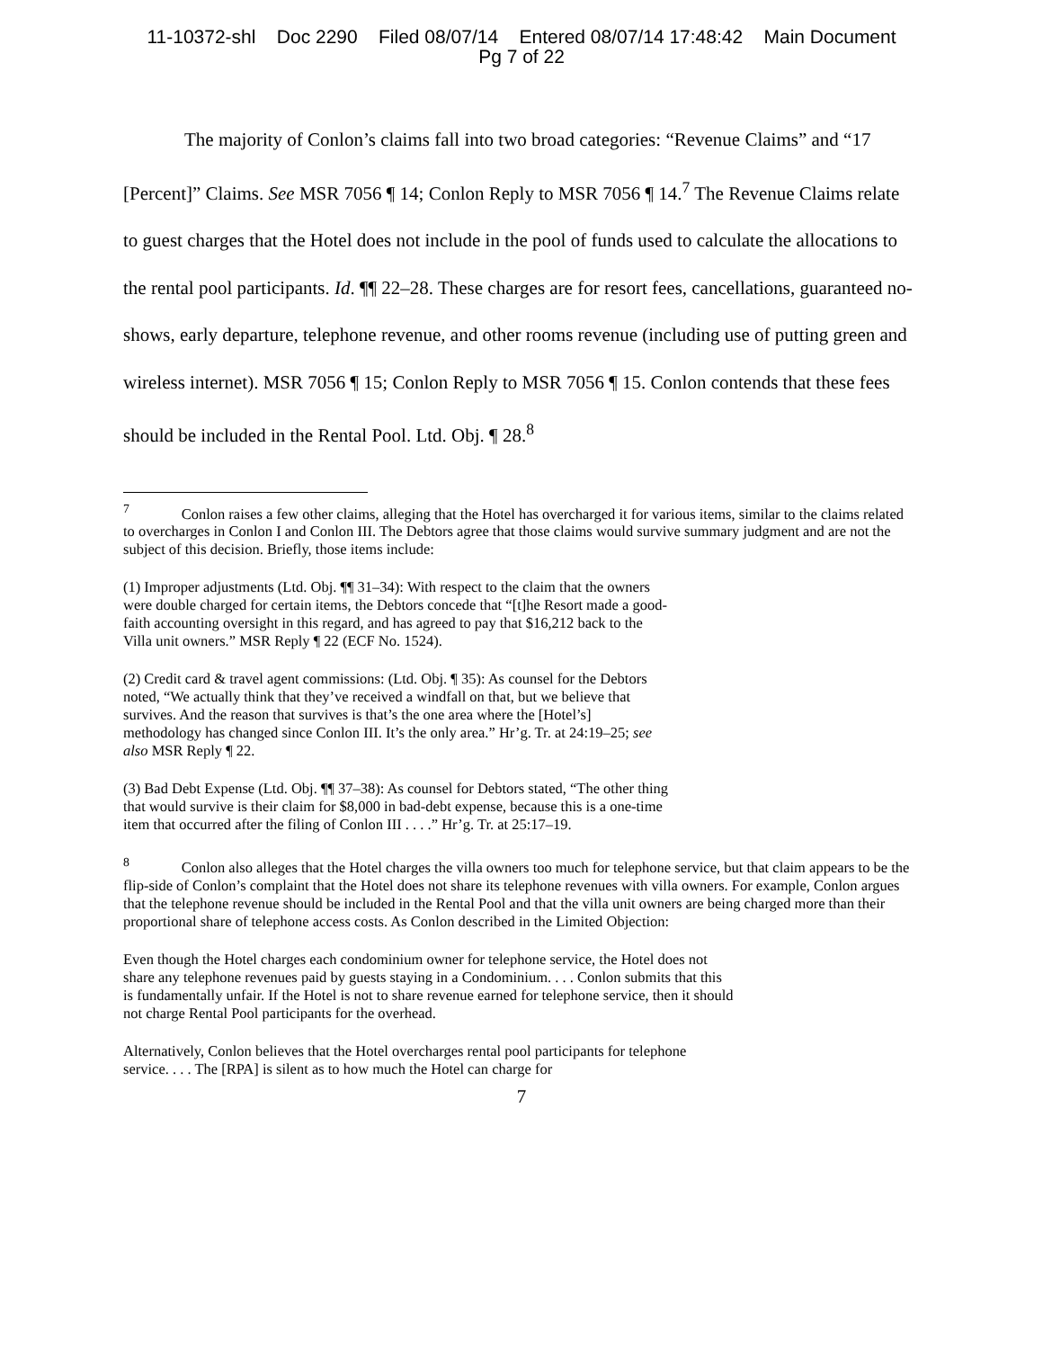11-10372-shl Doc 2290 Filed 08/07/14 Entered 08/07/14 17:48:42 Main Document
Pg 7 of 22
The majority of Conlon’s claims fall into two broad categories: “Revenue Claims” and “17 [Percent]” Claims. See MSR 7056 ¶ 14; Conlon Reply to MSR 7056 ¶ 14.<sup>7</sup> The Revenue Claims relate to guest charges that the Hotel does not include in the pool of funds used to calculate the allocations to the rental pool participants. Id. ¶¶ 22–28. These charges are for resort fees, cancellations, guaranteed no-shows, early departure, telephone revenue, and other rooms revenue (including use of putting green and wireless internet). MSR 7056 ¶ 15; Conlon Reply to MSR 7056 ¶ 15. Conlon contends that these fees should be included in the Rental Pool. Ltd. Obj. ¶ 28.<sup>8</sup>
<sup>7</sup> Conlon raises a few other claims, alleging that the Hotel has overcharged it for various items, similar to the claims related to overcharges in Conlon I and Conlon III. The Debtors agree that those claims would survive summary judgment and are not the subject of this decision. Briefly, those items include:
(1) Improper adjustments (Ltd. Obj. ¶¶ 31–34): With respect to the claim that the owners were double charged for certain items, the Debtors concede that “[t]he Resort made a good-faith accounting oversight in this regard, and has agreed to pay that $16,212 back to the Villa unit owners.” MSR Reply ¶ 22 (ECF No. 1524).
(2) Credit card & travel agent commissions: (Ltd. Obj. ¶ 35): As counsel for the Debtors noted, “We actually think that they’ve received a windfall on that, but we believe that survives. And the reason that survives is that’s the one area where the [Hotel’s] methodology has changed since Conlon III. It’s the only area.” Hr’g. Tr. at 24:19–25; see also MSR Reply ¶ 22.
(3) Bad Debt Expense (Ltd. Obj. ¶¶ 37–38): As counsel for Debtors stated, “The other thing that would survive is their claim for $8,000 in bad-debt expense, because this is a one-time item that occurred after the filing of Conlon III . . . .” Hr’g. Tr. at 25:17–19.
<sup>8</sup> Conlon also alleges that the Hotel charges the villa owners too much for telephone service, but that claim appears to be the flip-side of Conlon’s complaint that the Hotel does not share its telephone revenues with villa owners. For example, Conlon argues that the telephone revenue should be included in the Rental Pool and that the villa unit owners are being charged more than their proportional share of telephone access costs. As Conlon described in the Limited Objection:
Even though the Hotel charges each condominium owner for telephone service, the Hotel does not share any telephone revenues paid by guests staying in a Condominium. . . . Conlon submits that this is fundamentally unfair. If the Hotel is not to share revenue earned for telephone service, then it should not charge Rental Pool participants for the overhead.
Alternatively, Conlon believes that the Hotel overcharges rental pool participants for telephone service. . . . The [RPA] is silent as to how much the Hotel can charge for
7